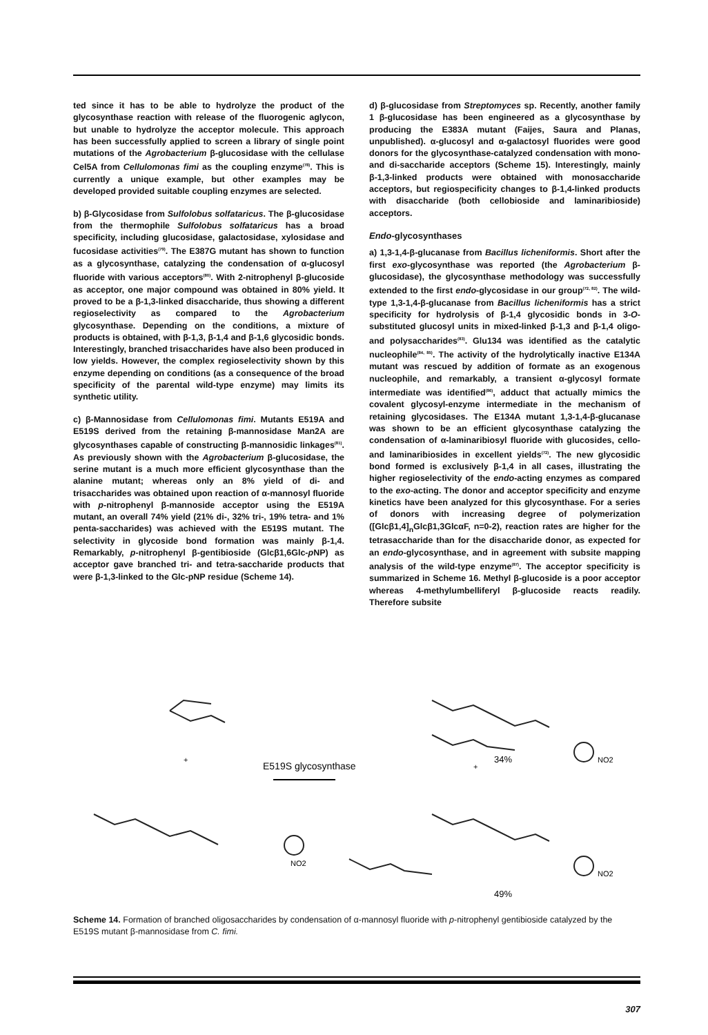ted since it has to be able to hydrolyze the product of the glycosynthase reaction with release of the fluorogenic aglycon, but unable to hydrolyze the acceptor molecule. This approach has been successfully applied to screen a library of single point mutations of the Agrobacterium β-glucosidase with the cellulase Cel5A from Cellulomonas fimi as the coupling enzyme<sup>(78)</sup>. This is currently a unique example, but other examples may be developed provided suitable coupling enzymes are selected.
b) β-Glycosidase from Sulfolobus solfataricus. The β-glucosidase from the thermophile Sulfolobus solfataricus has a broad specificity, including glucosidase, galactosidase, xylosidase and fucosidase activities<sup>(79)</sup>. The E387G mutant has shown to function as a glycosynthase, catalyzing the condensation of α-glucosyl fluoride with various acceptors<sup>(80)</sup>. With 2-nitrophenyl β-glucoside as acceptor, one major compound was obtained in 80% yield. It proved to be a β-1,3-linked disaccharide, thus showing a different regioselectivity as compared to the Agrobacterium glycosynthase. Depending on the conditions, a mixture of products is obtained, with β-1,3, β-1,4 and β-1,6 glycosidic bonds. Interestingly, branched trisaccharides have also been produced in low yields. However, the complex regioselectivity shown by this enzyme depending on conditions (as a consequence of the broad specificity of the parental wild-type enzyme) may limits its synthetic utility.
c) β-Mannosidase from Cellulomonas fimi. Mutants E519A and E519S derived from the retaining β-mannosidase Man2A are glycosynthases capable of constructing β-mannosidic linkages<sup>(81)</sup>. As previously shown with the Agrobacterium β-glucosidase, the serine mutant is a much more efficient glycosynthase than the alanine mutant; whereas only an 8% yield of di- and trisaccharides was obtained upon reaction of α-mannosyl fluoride with p-nitrophenyl β-mannoside acceptor using the E519A mutant, an overall 74% yield (21% di-, 32% tri-, 19% tetra- and 1% penta-saccharides) was achieved with the E519S mutant. The selectivity in glycoside bond formation was mainly β-1,4. Remarkably, p-nitrophenyl β-gentibioside (Glcβ1,6Glc-p NP) as acceptor gave branched tri- and tetra-saccharide products that were β-1,3-linked to the Glc-pNP residue (Scheme 14).
d) β-glucosidase from Streptomyces sp. Recently, another family 1 β-glucosidase has been engineered as a glycosynthase by producing the E383A mutant (Faijes, Saura and Planas, unpublished). α-glucosyl and α-galactosyl fluorides were good donors for the glycosynthase-catalyzed condensation with mono- and di-saccharide acceptors (Scheme 15). Interestingly, mainly β-1,3-linked products were obtained with monosaccharide acceptors, but regiospecificity changes to β-1,4-linked products with disaccharide (both cellobioside and laminaribioside) acceptors.
Endo-glycosynthases
a) 1,3-1,4-β-glucanase from Bacillus licheniformis. Short after the first exo-glycosynthase was reported (the Agrobacterium β-glucosidase), the glycosynthase methodology was successfully extended to the first endo-glycosidase in our group<sup>(72, 82)</sup>. The wild-type 1,3-1,4-β-glucanase from Bacillus licheniformis has a strict specificity for hydrolysis of β-1,4 glycosidic bonds in 3-O-substituted glucosyl units in mixed-linked β-1,3 and β-1,4 oligo- and polysaccharides<sup>(83)</sup>. Glu134 was identified as the catalytic nucleophile<sup>(84, 85)</sup>. The activity of the hydrolytically inactive E134A mutant was rescued by addition of formate as an exogenous nucleophile, and remarkably, a transient α-glycosyl formate intermediate was identified<sup>(86)</sup>, adduct that actually mimics the covalent glycosyl-enzyme intermediate in the mechanism of retaining glycosidases. The E134A mutant 1,3-1,4-β-glucanase was shown to be an efficient glycosynthase catalyzing the condensation of α-laminaribiosyl fluoride with glucosides, cello- and laminaribiosides in excellent yields<sup>(72)</sup>. The new glycosidic bond formed is exclusively β-1,4 in all cases, illustrating the higher regioselectivity of the endo-acting enzymes as compared to the exo-acting. The donor and acceptor specificity and enzyme kinetics have been analyzed for this glycosynthase. For a series of donors with increasing degree of polymerization ([Glcβ1,4]<sub>n</sub>Glcβ1,3GlcαF, n=0-2), reaction rates are higher for the tetrasaccharide than for the disaccharide donor, as expected for an endo-glycosynthase, and in agreement with subsite mapping analysis of the wild-type enzyme<sup>(87)</sup>. The acceptor specificity is summarized in Scheme 16. Methyl β-glucoside is a poor acceptor whereas 4-methylumbelliferyl β-glucoside reacts readily. Therefore subsite
E519S glycosynthase
+
+
34%
49%
NO2
NO2
NO2
Scheme 14. Formation of branched oligosaccharides by condensation of α-mannosyl fluoride with p-nitrophenyl gentibioside catalyzed by the E519S mutant β-mannosidase from C. fimi.
307